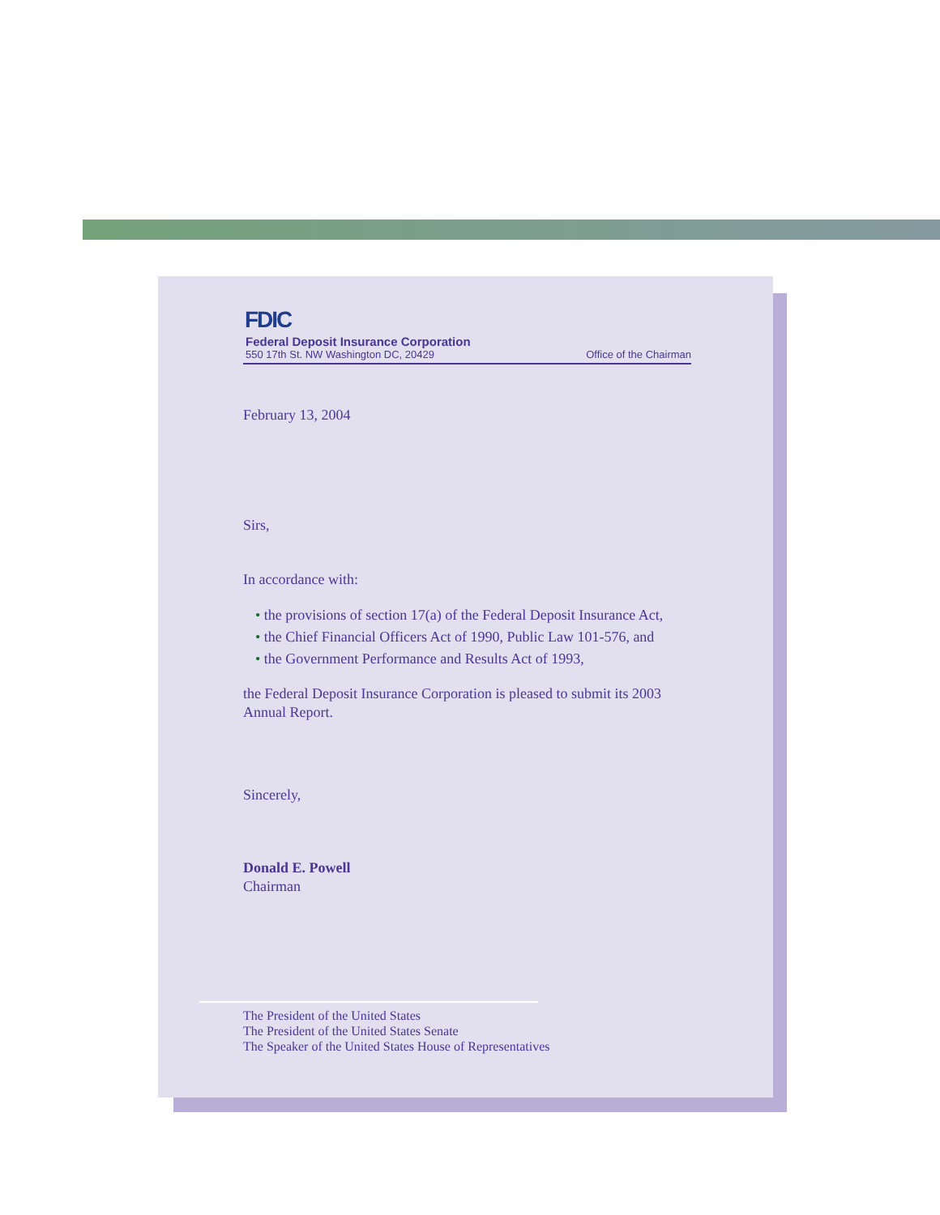FDIC
Federal Deposit Insurance Corporation
550 17th St. NW Washington DC, 20429 Office of the Chairman
February 13, 2004
Sirs,
In accordance with:
• the provisions of section 17(a) of the Federal Deposit Insurance Act,
• the Chief Financial Officers Act of 1990, Public Law 101-576, and
• the Government Performance and Results Act of 1993,
the Federal Deposit Insurance Corporation is pleased to submit its 2003 Annual Report.
Sincerely,
Donald E. Powell
Chairman
The President of the United States
The President of the United States Senate
The Speaker of the United States House of Representatives